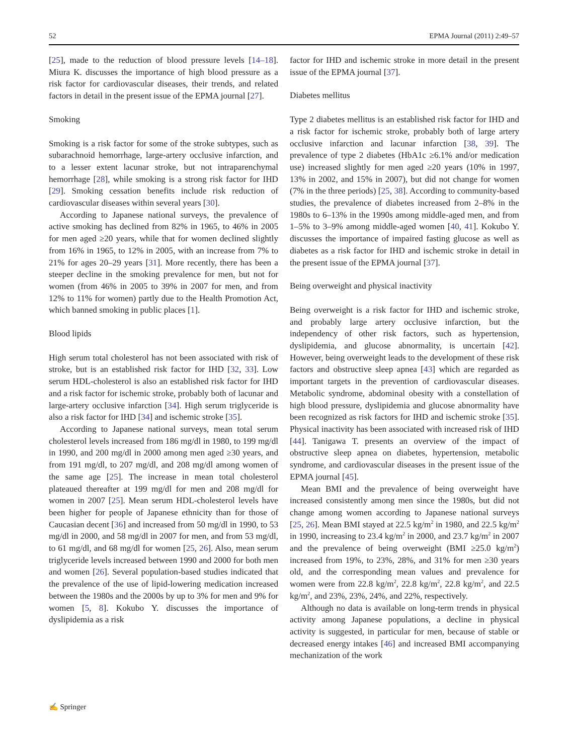52 EPMA Journal (2011) 2:49–57
[25], made to the reduction of blood pressure levels [14–18]. Miura K. discusses the importance of high blood pressure as a risk factor for cardiovascular diseases, their trends, and related factors in detail in the present issue of the EPMA journal [27].
Smoking
Smoking is a risk factor for some of the stroke subtypes, such as subarachnoid hemorrhage, large-artery occlusive infarction, and to a lesser extent lacunar stroke, but not intraparenchymal hemorrhage [28], while smoking is a strong risk factor for IHD [29]. Smoking cessation benefits include risk reduction of cardiovascular diseases within several years [30].
According to Japanese national surveys, the prevalence of active smoking has declined from 82% in 1965, to 46% in 2005 for men aged ≥20 years, while that for women declined slightly from 16% in 1965, to 12% in 2005, with an increase from 7% to 21% for ages 20–29 years [31]. More recently, there has been a steeper decline in the smoking prevalence for men, but not for women (from 46% in 2005 to 39% in 2007 for men, and from 12% to 11% for women) partly due to the Health Promotion Act, which banned smoking in public places [1].
Blood lipids
High serum total cholesterol has not been associated with risk of stroke, but is an established risk factor for IHD [32, 33]. Low serum HDL-cholesterol is also an established risk factor for IHD and a risk factor for ischemic stroke, probably both of lacunar and large-artery occlusive infarction [34]. High serum triglyceride is also a risk factor for IHD [34] and ischemic stroke [35].
According to Japanese national surveys, mean total serum cholesterol levels increased from 186 mg/dl in 1980, to 199 mg/dl in 1990, and 200 mg/dl in 2000 among men aged ≥30 years, and from 191 mg/dl, to 207 mg/dl, and 208 mg/dl among women of the same age [25]. The increase in mean total cholesterol plateaued thereafter at 199 mg/dl for men and 208 mg/dl for women in 2007 [25]. Mean serum HDL-cholesterol levels have been higher for people of Japanese ethnicity than for those of Caucasian decent [36] and increased from 50 mg/dl in 1990, to 53 mg/dl in 2000, and 58 mg/dl in 2007 for men, and from 53 mg/dl, to 61 mg/dl, and 68 mg/dl for women [25, 26]. Also, mean serum triglyceride levels increased between 1990 and 2000 for both men and women [26]. Several population-based studies indicated that the prevalence of the use of lipid-lowering medication increased between the 1980s and the 2000s by up to 3% for men and 9% for women [5, 8]. Kokubo Y. discusses the importance of dyslipidemia as a risk
factor for IHD and ischemic stroke in more detail in the present issue of the EPMA journal [37].
Diabetes mellitus
Type 2 diabetes mellitus is an established risk factor for IHD and a risk factor for ischemic stroke, probably both of large artery occlusive infarction and lacunar infarction [38, 39]. The prevalence of type 2 diabetes (HbA1c ≥6.1% and/or medication use) increased slightly for men aged ≥20 years (10% in 1997, 13% in 2002, and 15% in 2007), but did not change for women (7% in the three periods) [25, 38]. According to community-based studies, the prevalence of diabetes increased from 2–8% in the 1980s to 6–13% in the 1990s among middle-aged men, and from 1–5% to 3–9% among middle-aged women [40, 41]. Kokubo Y. discusses the importance of impaired fasting glucose as well as diabetes as a risk factor for IHD and ischemic stroke in detail in the present issue of the EPMA journal [37].
Being overweight and physical inactivity
Being overweight is a risk factor for IHD and ischemic stroke, and probably large artery occlusive infarction, but the independency of other risk factors, such as hypertension, dyslipidemia, and glucose abnormality, is uncertain [42]. However, being overweight leads to the development of these risk factors and obstructive sleep apnea [43] which are regarded as important targets in the prevention of cardiovascular diseases. Metabolic syndrome, abdominal obesity with a constellation of high blood pressure, dyslipidemia and glucose abnormality have been recognized as risk factors for IHD and ischemic stroke [35]. Physical inactivity has been associated with increased risk of IHD [44]. Tanigawa T. presents an overview of the impact of obstructive sleep apnea on diabetes, hypertension, metabolic syndrome, and cardiovascular diseases in the present issue of the EPMA journal [45].
Mean BMI and the prevalence of being overweight have increased consistently among men since the 1980s, but did not change among women according to Japanese national surveys [25, 26]. Mean BMI stayed at 22.5 kg/m<sup>2</sup> in 1980, and 22.5 kg/m<sup>2</sup> in 1990, increasing to 23.4 kg/m<sup>2</sup> in 2000, and 23.7 kg/m<sup>2</sup> in 2007 and the prevalence of being overweight (BMI ≥25.0 kg/m<sup>2</sup>) increased from 19%, to 23%, 28%, and 31% for men ≥30 years old, and the corresponding mean values and prevalence for women were from 22.8 kg/m<sup>2</sup>, 22.8 kg/m<sup>2</sup>, 22.8 kg/m<sup>2</sup>, and 22.5 kg/m<sup>2</sup>, and 23%, 23%, 24%, and 22%, respectively.
Although no data is available on long-term trends in physical activity among Japanese populations, a decline in physical activity is suggested, in particular for men, because of stable or decreased energy intakes [46] and increased BMI accompanying mechanization of the work
✍ Springer